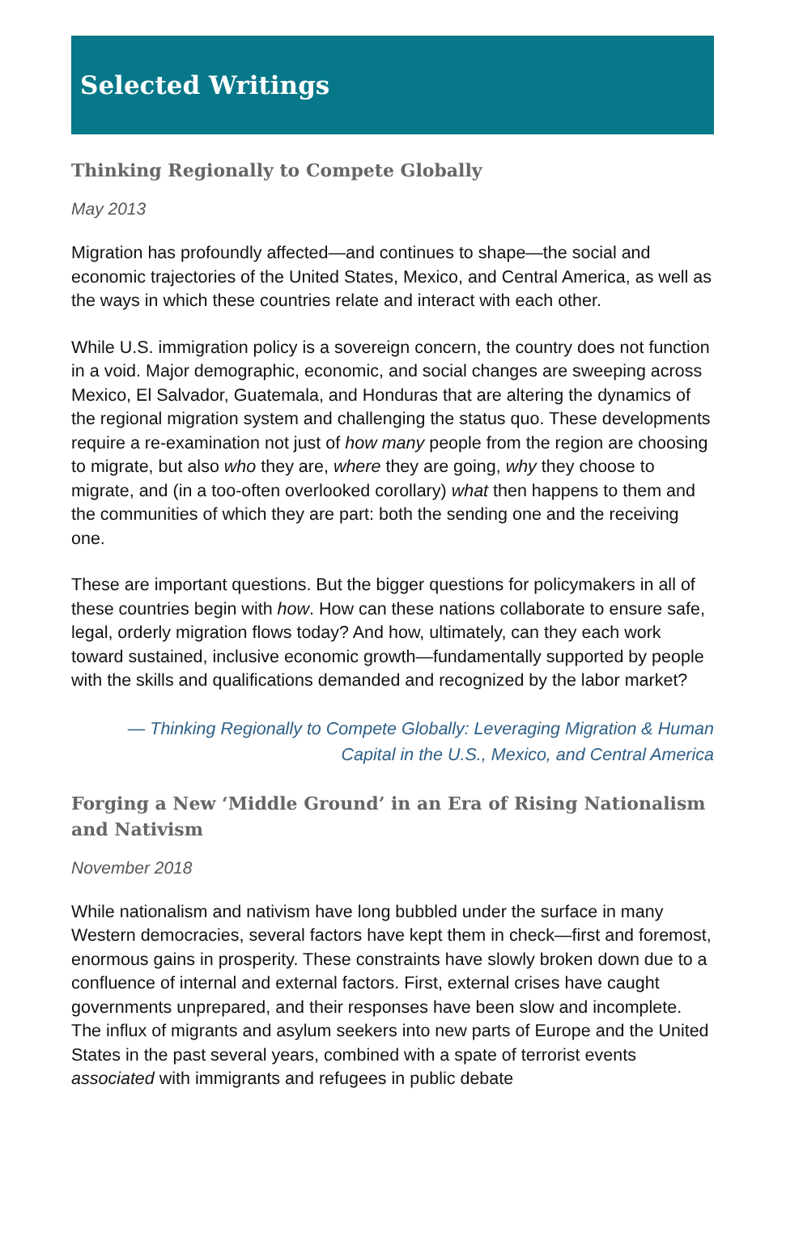Selected Writings
Thinking Regionally to Compete Globally
May 2013
Migration has profoundly affected—and continues to shape—the social and economic trajectories of the United States, Mexico, and Central America, as well as the ways in which these countries relate and interact with each other.
While U.S. immigration policy is a sovereign concern, the country does not function in a void. Major demographic, economic, and social changes are sweeping across Mexico, El Salvador, Guatemala, and Honduras that are altering the dynamics of the regional migration system and challenging the status quo. These developments require a re-examination not just of how many people from the region are choosing to migrate, but also who they are, where they are going, why they choose to migrate, and (in a too-often overlooked corollary) what then happens to them and the communities of which they are part: both the sending one and the receiving one.
These are important questions. But the bigger questions for policymakers in all of these countries begin with how. How can these nations collaborate to ensure safe, legal, orderly migration flows today? And how, ultimately, can they each work toward sustained, inclusive economic growth—fundamentally supported by people with the skills and qualifications demanded and recognized by the labor market?
— Thinking Regionally to Compete Globally: Leveraging Migration & Human Capital in the U.S., Mexico, and Central America
Forging a New ‘Middle Ground’ in an Era of Rising Nationalism and Nativism
November 2018
While nationalism and nativism have long bubbled under the surface in many Western democracies, several factors have kept them in check—first and foremost, enormous gains in prosperity. These constraints have slowly broken down due to a confluence of internal and external factors. First, external crises have caught governments unprepared, and their responses have been slow and incomplete. The influx of migrants and asylum seekers into new parts of Europe and the United States in the past several years, combined with a spate of terrorist events associated with immigrants and refugees in public debate